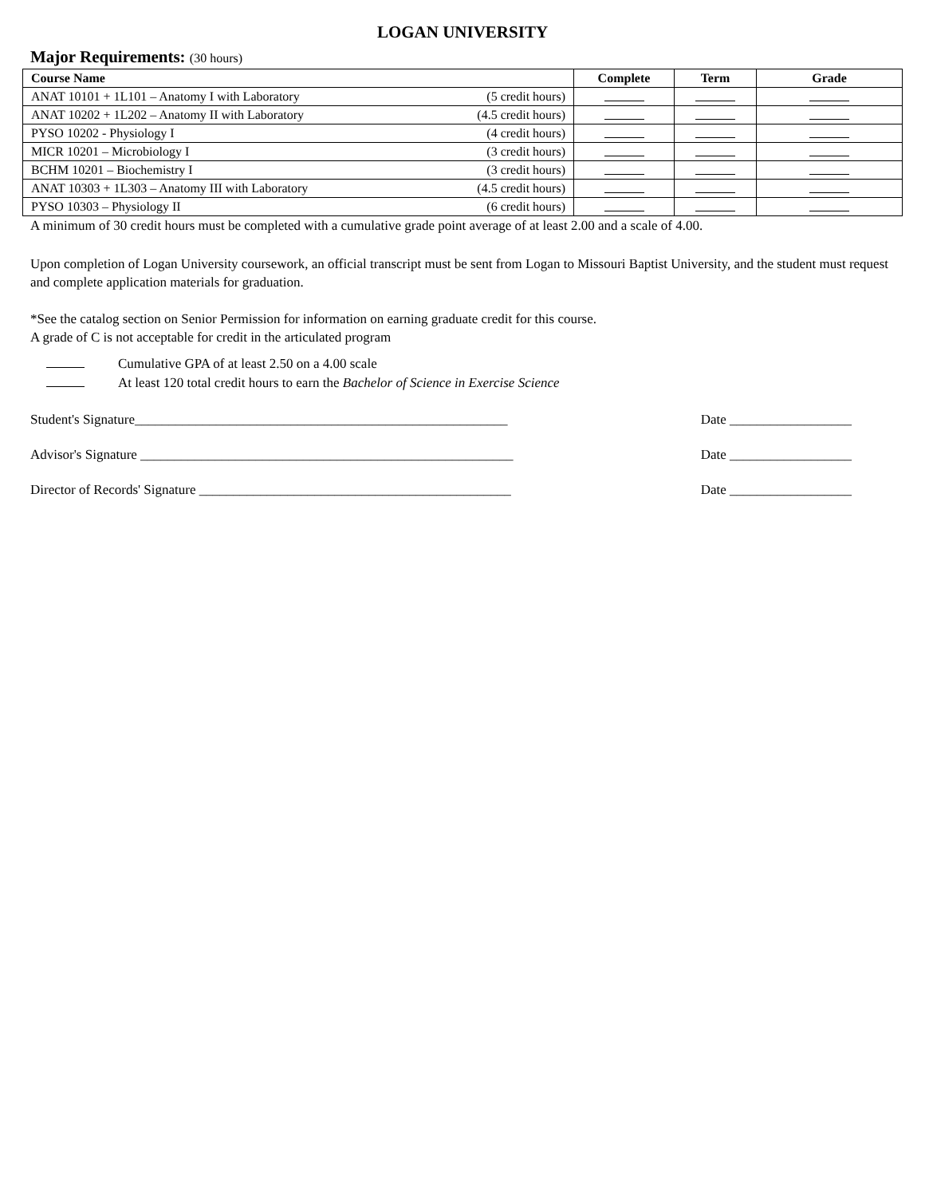LOGAN UNIVERSITY
Major Requirements: (30 hours)
| Course Name | | Complete | Term | Grade |
| --- | --- | --- | --- | --- |
| ANAT 10101 + 1L101 – Anatomy I with Laboratory | (5 credit hours) | | | |
| ANAT 10202 + 1L202 – Anatomy II with Laboratory | (4.5 credit hours) | | | |
| PYSO 10202 - Physiology I | (4 credit hours) | | | |
| MICR 10201 – Microbiology I | (3 credit hours) | | | |
| BCHM 10201 – Biochemistry I | (3 credit hours) | | | |
| ANAT 10303 + 1L303 – Anatomy III with Laboratory | (4.5 credit hours) | | | |
| PYSO 10303 – Physiology II | (6 credit hours) | | | |
A minimum of 30 credit hours must be completed with a cumulative grade point average of at least 2.00 and a scale of 4.00.
Upon completion of Logan University coursework, an official transcript must be sent from Logan to Missouri Baptist University, and the student must request and complete application materials for graduation.
*See the catalog section on Senior Permission for information on earning graduate credit for this course.
A grade of C is not acceptable for credit in the articulated program
Cumulative GPA of at least 2.50 on a 4.00 scale
At least 120 total credit hours to earn the Bachelor of Science in Exercise Science
Student's Signature_______________________________________________________ Date __________________
Advisor's Signature _______________________________________________________ Date __________________
Director of Records' Signature ______________________________________________ Date __________________